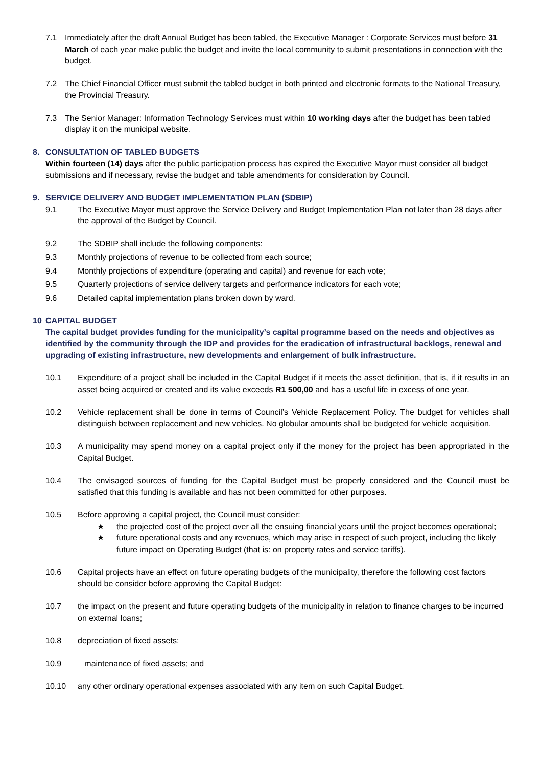7.1 Immediately after the draft Annual Budget has been tabled, the Executive Manager : Corporate Services must before 31 March of each year make public the budget and invite the local community to submit presentations in connection with the budget.
7.2 The Chief Financial Officer must submit the tabled budget in both printed and electronic formats to the National Treasury, the Provincial Treasury.
7.3 The Senior Manager: Information Technology Services must within 10 working days after the budget has been tabled display it on the municipal website.
8. CONSULTATION OF TABLED BUDGETS
Within fourteen (14) days after the public participation process has expired the Executive Mayor must consider all budget submissions and if necessary, revise the budget and table amendments for consideration by Council.
9. SERVICE DELIVERY AND BUDGET IMPLEMENTATION PLAN (SDBIP)
9.1 The Executive Mayor must approve the Service Delivery and Budget Implementation Plan not later than 28 days after the approval of the Budget by Council.
9.2 The SDBIP shall include the following components:
9.3 Monthly projections of revenue to be collected from each source;
9.4 Monthly projections of expenditure (operating and capital) and revenue for each vote;
9.5 Quarterly projections of service delivery targets and performance indicators for each vote;
9.6 Detailed capital implementation plans broken down by ward.
10 CAPITAL BUDGET
The capital budget provides funding for the municipality’s capital programme based on the needs and objectives as identified by the community through the IDP and provides for the eradication of infrastructural backlogs, renewal and upgrading of existing infrastructure, new developments and enlargement of bulk infrastructure.
10.1 Expenditure of a project shall be included in the Capital Budget if it meets the asset definition, that is, if it results in an asset being acquired or created and its value exceeds R1 500,00 and has a useful life in excess of one year.
10.2 Vehicle replacement shall be done in terms of Council’s Vehicle Replacement Policy. The budget for vehicles shall distinguish between replacement and new vehicles. No globular amounts shall be budgeted for vehicle acquisition.
10.3 A municipality may spend money on a capital project only if the money for the project has been appropriated in the Capital Budget.
10.4 The envisaged sources of funding for the Capital Budget must be properly considered and the Council must be satisfied that this funding is available and has not been committed for other purposes.
10.5 Before approving a capital project, the Council must consider:
★ the projected cost of the project over all the ensuing financial years until the project becomes operational;
★ future operational costs and any revenues, which may arise in respect of such project, including the likely future impact on Operating Budget (that is: on property rates and service tariffs).
10.6 Capital projects have an effect on future operating budgets of the municipality, therefore the following cost factors should be consider before approving the Capital Budget:
10.7 the impact on the present and future operating budgets of the municipality in relation to finance charges to be incurred on external loans;
10.8 depreciation of fixed assets;
10.9 maintenance of fixed assets; and
10.10 any other ordinary operational expenses associated with any item on such Capital Budget.